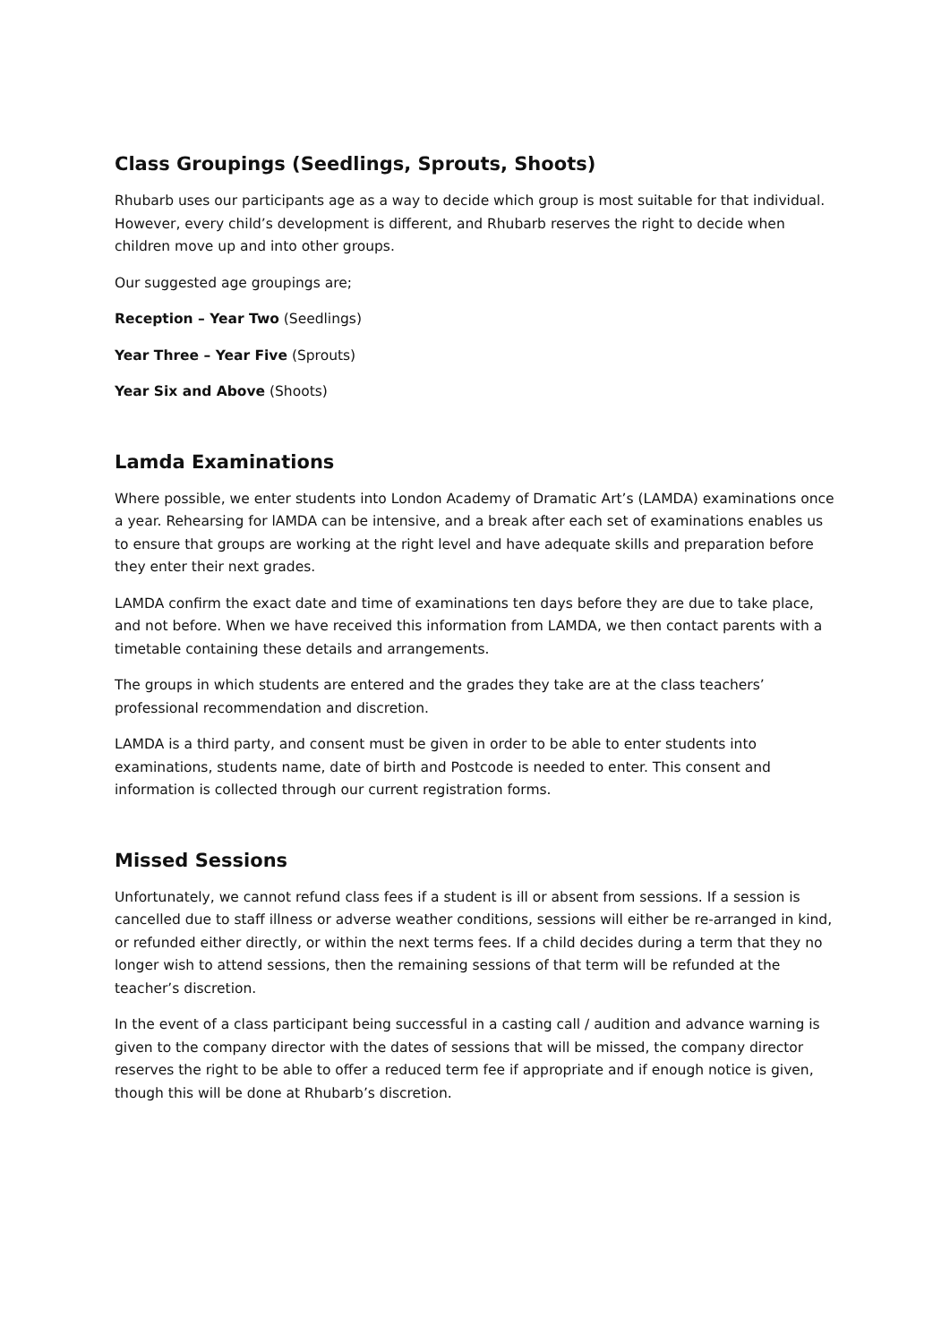Class Groupings (Seedlings, Sprouts, Shoots)
Rhubarb uses our participants age as a way to decide which group is most suitable for that individual. However, every child’s development is different, and Rhubarb reserves the right to decide when children move up and into other groups.
Our suggested age groupings are;
Reception – Year Two (Seedlings)
Year Three – Year Five (Sprouts)
Year Six and Above (Shoots)
Lamda Examinations
Where possible, we enter students into London Academy of Dramatic Art’s (LAMDA) examinations once a year. Rehearsing for lAMDA can be intensive, and a break after each set of examinations enables us to ensure that groups are working at the right level and have adequate skills and preparation before they enter their next grades.
LAMDA confirm the exact date and time of examinations ten days before they are due to take place, and not before. When we have received this information from LAMDA, we then contact parents with a timetable containing these details and arrangements.
The groups in which students are entered and the grades they take are at the class teachers’ professional recommendation and discretion.
LAMDA is a third party, and consent must be given in order to be able to enter students into examinations, students name, date of birth and Postcode is needed to enter. This consent and information is collected through our current registration forms.
Missed Sessions
Unfortunately, we cannot refund class fees if a student is ill or absent from sessions. If a session is cancelled due to staff illness or adverse weather conditions, sessions will either be re-arranged in kind, or refunded either directly, or within the next terms fees. If a child decides during a term that they no longer wish to attend sessions, then the remaining sessions of that term will be refunded at the teacher’s discretion.
In the event of a class participant being successful in a casting call / audition and advance warning is given to the company director with the dates of sessions that will be missed, the company director reserves the right to be able to offer a reduced term fee if appropriate and if enough notice is given, though this will be done at Rhubarb’s discretion.